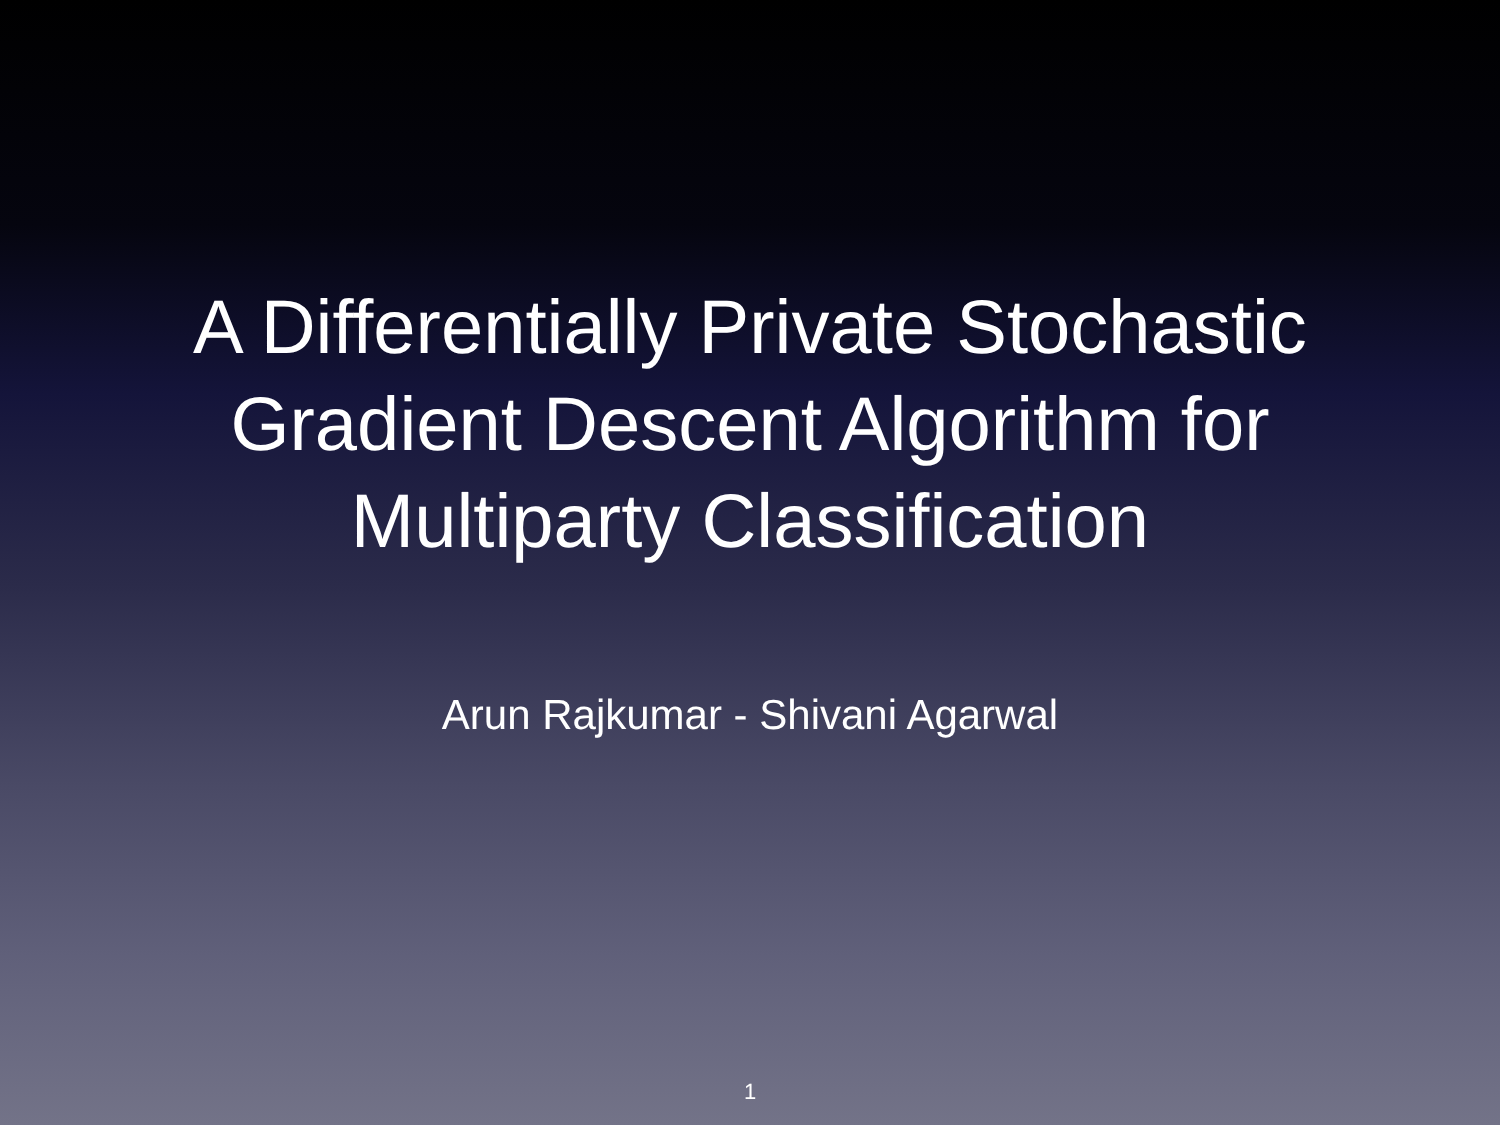A Differentially Private Stochastic
Gradient Descent Algorithm for
Multiparty Classification
Arun Rajkumar - Shivani Agarwal
1